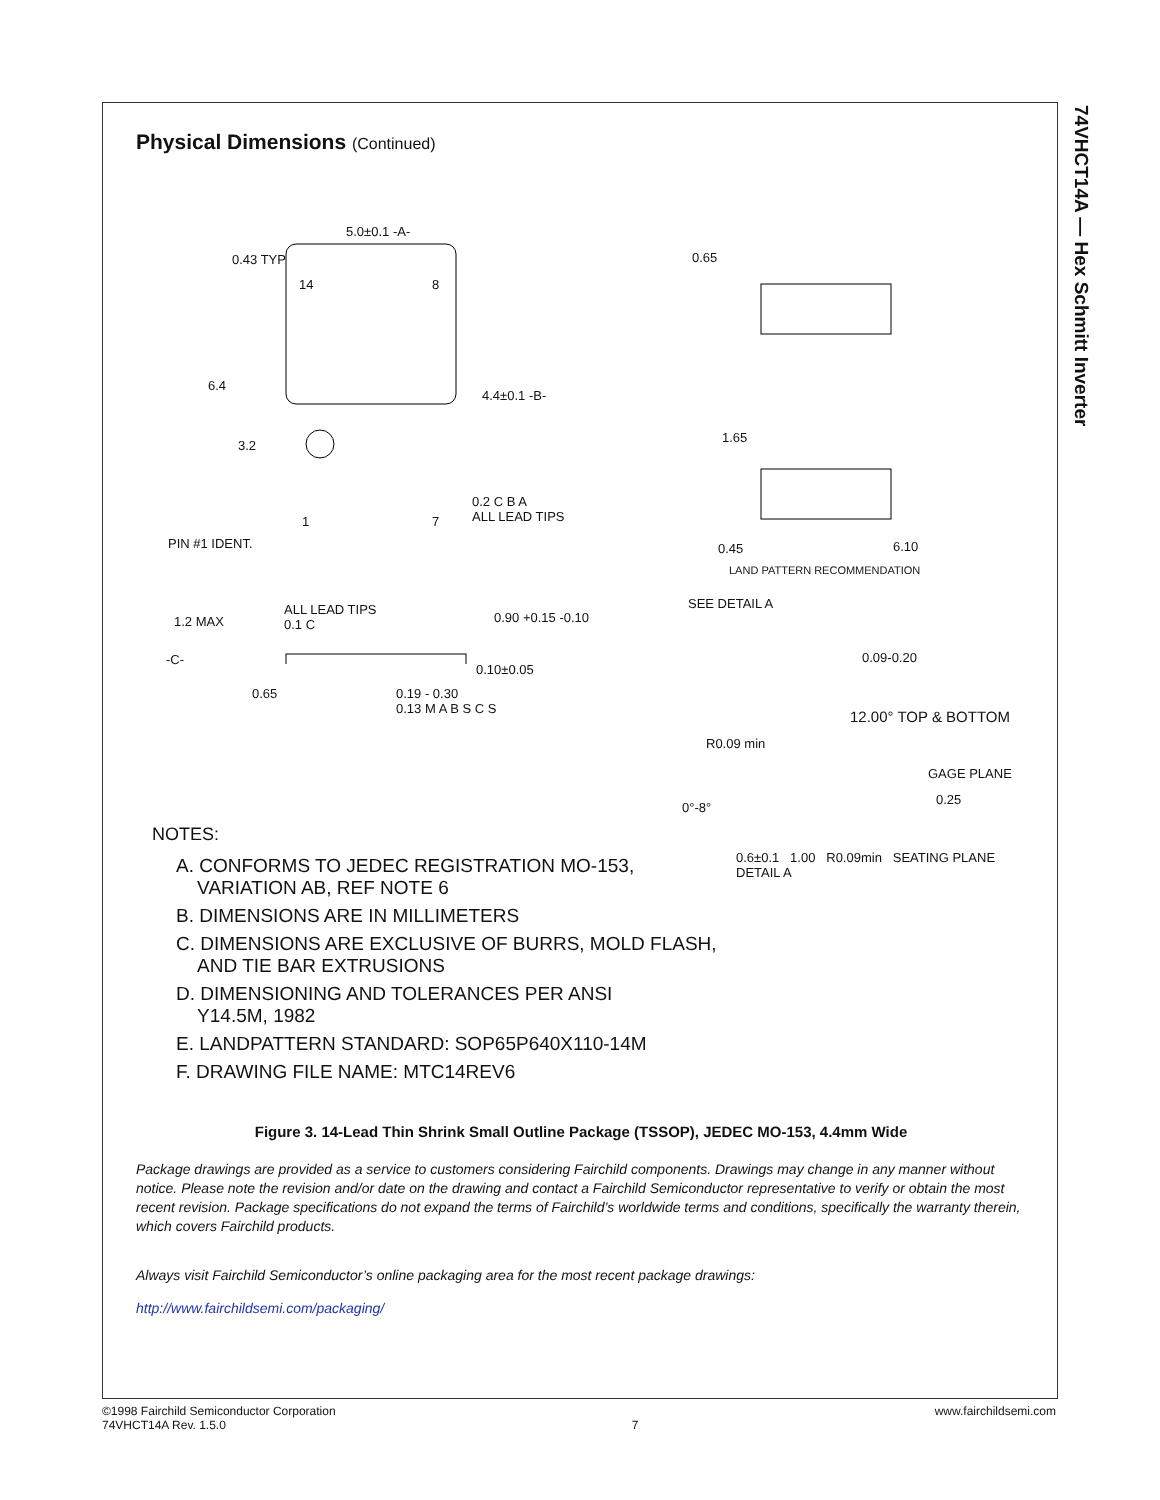74VHCT14A — Hex Schmitt Inverter
Physical Dimensions (Continued)
5.0±0.1 -A-
0.43 TYP 0.65
14 8
6.4
4.4±0.1 -B-
1.65
3.2
0.2 C B A
ALL LEAD TIPS
1 7
PIN #1 IDENT. 0.45 6.10
LAND PATTERN RECOMMENDATION
SEE DETAIL A
1.2 MAX
ALL LEAD TIPS
0.1 C
0.90 +0.15 -0.10
0.09-0.20
-C-
0.10±0.05
0.65
0.19 - 0.30
0.13 M A B S C S
12.00° TOP & BOTTOM
R0.09 min
GAGE PLANE
0.25
0°-8°
NOTES:
A. CONFORMS TO JEDEC REGISTRATION MO-153,
VARIATION AB, REF NOTE 6
B. DIMENSIONS ARE IN MILLIMETERS
C. DIMENSIONS ARE EXCLUSIVE OF BURRS, MOLD FLASH,
AND TIE BAR EXTRUSIONS
D. DIMENSIONING AND TOLERANCES PER ANSI
Y14.5M, 1982
E. LANDPATTERN STANDARD: SOP65P640X110-14M
F. DRAWING FILE NAME: MTC14REV6
0.6±0.1 1.00 R0.09min SEATING PLANE
DETAIL A
Figure 3. 14-Lead Thin Shrink Small Outline Package (TSSOP), JEDEC MO-153, 4.4mm Wide
Package drawings are provided as a service to customers considering Fairchild components. Drawings may change in any manner without notice. Please note the revision and/or date on the drawing and contact a Fairchild Semiconductor representative to verify or obtain the most recent revision. Package specifications do not expand the terms of Fairchild’s worldwide terms and conditions, specifically the warranty therein, which covers Fairchild products.
Always visit Fairchild Semiconductor’s online packaging area for the most recent package drawings:
http://www.fairchildsemi.com/packaging/
©1998 Fairchild Semiconductor Corporation
74VHCT14A Rev. 1.5.0
7
www.fairchildsemi.com